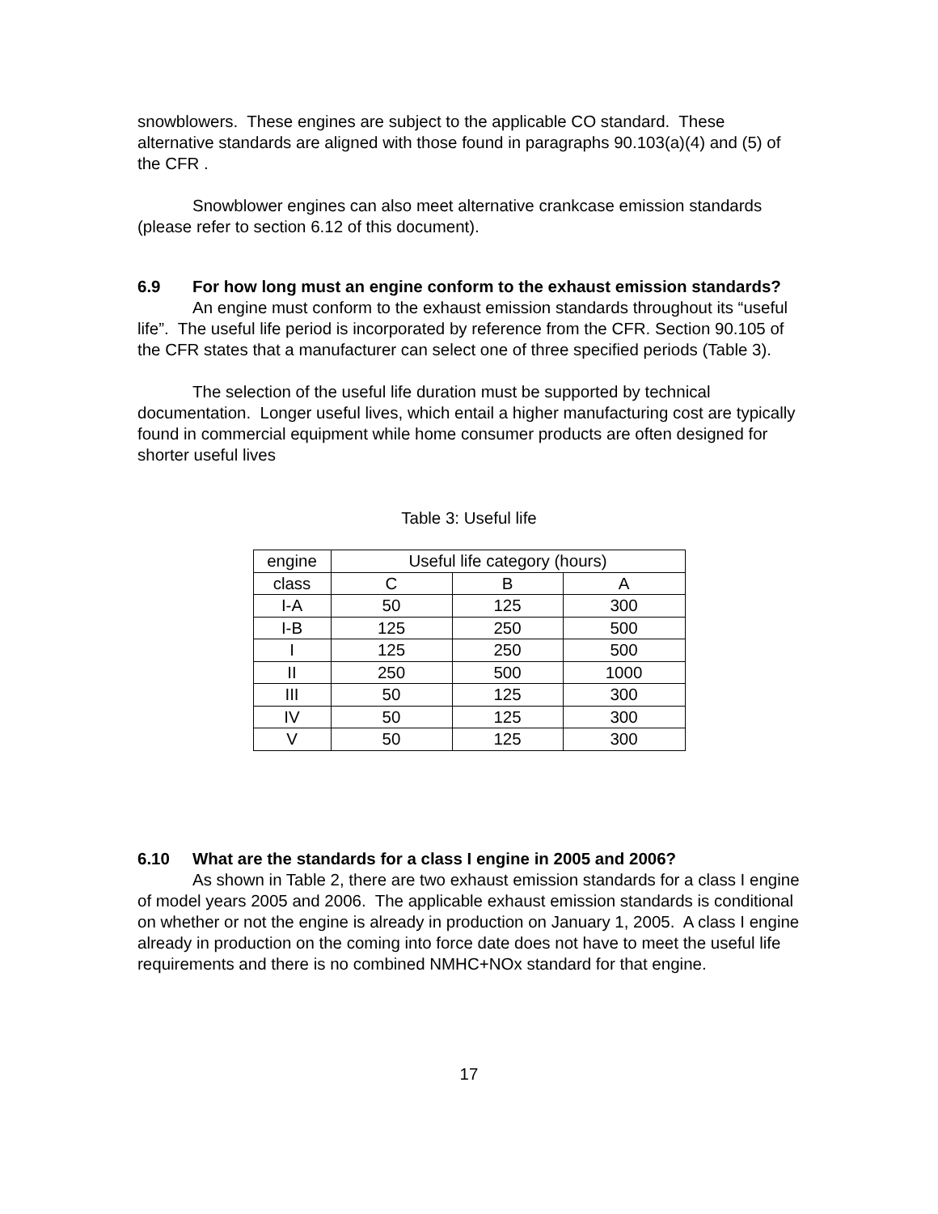snowblowers. These engines are subject to the applicable CO standard. These alternative standards are aligned with those found in paragraphs 90.103(a)(4) and (5) of the CFR .
Snowblower engines can also meet alternative crankcase emission standards (please refer to section 6.12 of this document).
6.9 For how long must an engine conform to the exhaust emission standards?
An engine must conform to the exhaust emission standards throughout its “useful life”. The useful life period is incorporated by reference from the CFR. Section 90.105 of the CFR states that a manufacturer can select one of three specified periods (Table 3).
The selection of the useful life duration must be supported by technical documentation. Longer useful lives, which entail a higher manufacturing cost are typically found in commercial equipment while home consumer products are often designed for shorter useful lives
Table 3: Useful life
| engine | Useful life category (hours) | | |
| class | C | B | A |
| I-A | 50 | 125 | 300 |
| I-B | 125 | 250 | 500 |
| I | 125 | 250 | 500 |
| II | 250 | 500 | 1000 |
| III | 50 | 125 | 300 |
| IV | 50 | 125 | 300 |
| V | 50 | 125 | 300 |
6.10 What are the standards for a class I engine in 2005 and 2006?
As shown in Table 2, there are two exhaust emission standards for a class I engine of model years 2005 and 2006. The applicable exhaust emission standards is conditional on whether or not the engine is already in production on January 1, 2005. A class I engine already in production on the coming into force date does not have to meet the useful life requirements and there is no combined NMHC+NOx standard for that engine.
17